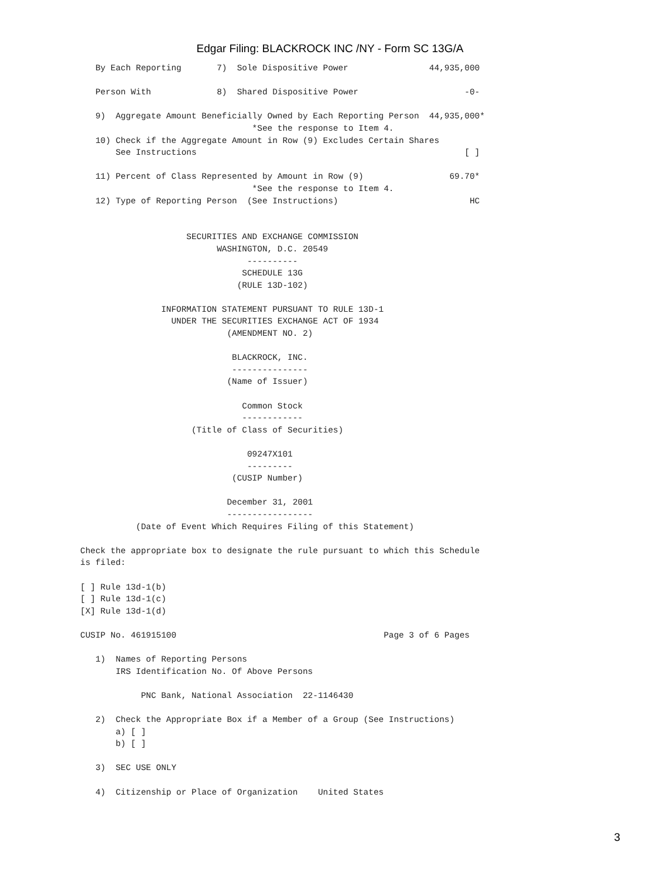Edgar Filing: BLACKROCK INC /NY - Form SC 13G/A
   By Each Reporting       7)  Sole Dispositive Power                44,935,000

   Person With             8)  Shared Dispositive Power                     -0-

   9)  Aggregate Amount Beneficially Owned by Each Reporting Person  44,935,000*
                                  *See the response to Item 4.
   10) Check if the Aggregate Amount in Row (9) Excludes Certain Shares
       See Instructions                                                     [ ]

   11) Percent of Class Represented by Amount in Row (9)                 69.70*
                                  *See the response to Item 4.
   12) Type of Reporting Person  (See Instructions)                          HC


                     SECURITIES AND EXCHANGE COMMISSION
                           WASHINGTON, D.C. 20549
                                 ----------
                                SCHEDULE 13G
                               (RULE 13D-102)

                INFORMATION STATEMENT PURSUANT TO RULE 13D-1
                  UNDER THE SECURITIES EXCHANGE ACT OF 1934
                             (AMENDMENT NO. 2)

                              BLACKROCK, INC.
                              ---------------
                             (Name of Issuer)

                                Common Stock
                                ------------
                      (Title of Class of Securities)

                                 09247X101
                                 ---------
                              (CUSIP Number)

                             December 31, 2001
                             -----------------
           (Date of Event Which Requires Filing of this Statement)

Check the appropriate box to designate the rule pursuant to which this Schedule
is filed:

[ ] Rule 13d-1(b)
[ ] Rule 13d-1(c)
[X] Rule 13d-1(d)

CUSIP No. 461915100                                         Page 3 of 6 Pages

   1)  Names of Reporting Persons
       IRS Identification No. Of Above Persons

            PNC Bank, National Association  22-1146430

   2)  Check the Appropriate Box if a Member of a Group (See Instructions)
       a) [ ]
       b) [ ]

   3)  SEC USE ONLY

   4)  Citizenship or Place of Organization    United States
3